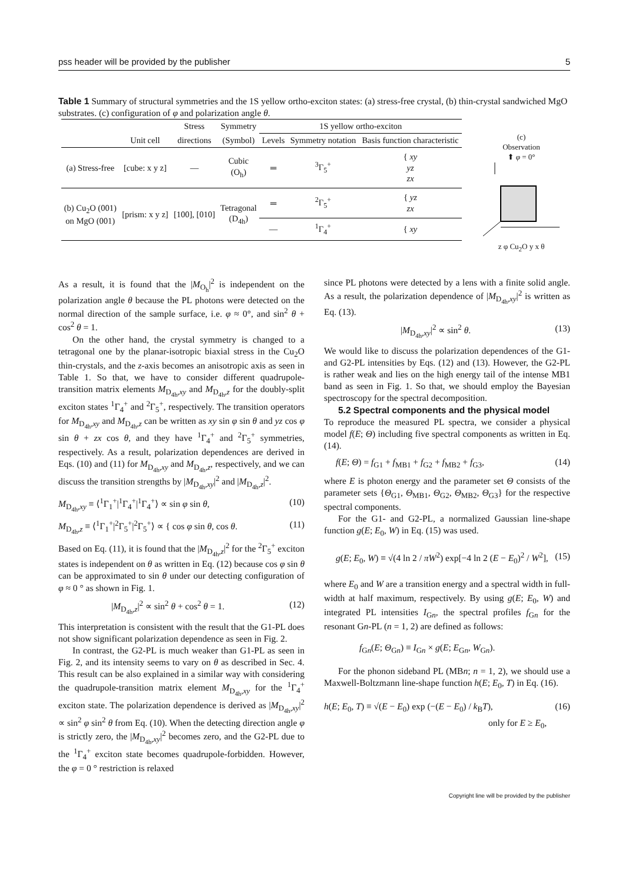pss header will be provided by the publisher 5
Table 1 Summary of structural symmetries and the 1S yellow ortho-exciton states: (a) stress-free crystal, (b) thin-crystal sandwiched MgO substrates. (c) configuration of φ and polarization angle θ.
| | | Stress | Symmetry | 1S yellow ortho-exciton | | |
| --- | --- | --- | --- | --- | --- | --- |
| | Unit cell | directions | (Symbol) | Levels | Symmetry notation | Basis function characteristic |
| (a) Stress-free | [cube: x y z] | — | Cubic (O<sub>h</sub>) | ═ | <sup>3</sup> Γ<sub>5</sub><sup>+</sup> | { xy yz zx |
| (b) Cu<sub>2</sub>O (001) on MgO (001) | [prism: x y z] | [100], [010] | Tetragonal (D<sub>4h</sub>) | ═ | <sup>2</sup> Γ<sub>5</sub><sup>+</sup> | { yz zx |
| | | | | — | <sup>1</sup> Γ<sub>4</sub><sup>+</sup> | { xy |
(c)
Observation
⬆ φ = 0°
z φ Cu<sub>2</sub>O y x θ
As a result, it is found that the |M<sub>O<sub>h</sub></sub>|<sup>2</sup> is independent on the polarization angle θ because the PL photons were detected on the normal direction of the sample surface, i.e. φ ≈ 0°, and sin<sup>2</sup> θ + cos<sup>2</sup> θ = 1.
On the other hand, the crystal symmetry is changed to a tetragonal one by the planar-isotropic biaxial stress in the Cu<sub>2</sub>O thin-crystals, and the z-axis becomes an anisotropic axis as seen in Table 1. So that, we have to consider different quadrupole-transition matrix elements M<sub>D<sub>4h</sub>,xy</sub> and M<sub>D<sub>4h</sub>,z</sub> for the doubly-split exciton states <sup>1</sup>Γ<sub>4</sub><sup>+</sup> and <sup>2</sup>Γ<sub>5</sub><sup>+</sup>, respectively. The transition operators for M<sub>D<sub>4h</sub>,xy</sub> and M<sub>D<sub>4h</sub>,z</sub> can be written as xy sin φ sin θ and yz cos φ sin θ + zx cos θ, and they have <sup>1</sup>Γ<sub>4</sub><sup>+</sup> and <sup>2</sup>Γ<sub>5</sub><sup>+</sup> symmetries, respectively. As a result, polarization dependences are derived in Eqs. (10) and (11) for M<sub>D<sub>4h</sub>,xy</sub> and M<sub>D<sub>4h</sub>,z</sub>, respectively, and we can discuss the transition strengths by |M<sub>D<sub>4h</sub>,xy</sub>|<sup>2</sup> and |M<sub>D<sub>4h</sub>,z</sub>|<sup>2</sup>.
M<sub>D<sub>4h</sub>,xy</sub> ≡ ⟨<sup>1</sup>Γ<sub>1</sub><sup>+</sup>|<sup>1</sup>Γ<sub>4</sub><sup>+</sup>|<sup>1</sup>Γ<sub>4</sub><sup>+</sup>⟩ ∝ sin φ sin θ, (10)
M<sub>D<sub>4h</sub>,z</sub> ≡ ⟨<sup>1</sup>Γ<sub>1</sub><sup>+</sup>|<sup>2</sup>Γ<sub>5</sub><sup>+</sup>|<sup>2</sup>Γ<sub>5</sub><sup>+</sup>⟩ ∝ { cos φ sin θ, cos θ. (11)
Based on Eq. (11), it is found that the |M<sub>D<sub>4h</sub>,z</sub>|<sup>2</sup> for the <sup>2</sup>Γ<sub>5</sub><sup>+</sup> exciton states is independent on θ as written in Eq. (12) because cos φ sin θ can be approximated to sin θ under our detecting configuration of φ ≈ 0 ° as shown in Fig. 1.
|M<sub>D<sub>4h</sub>,z</sub>|<sup>2</sup> ∝ sin<sup>2</sup> θ + cos<sup>2</sup> θ = 1. (12)
This interpretation is consistent with the result that the G1-PL does not show significant polarization dependence as seen in Fig. 2.
In contrast, the G2-PL is much weaker than G1-PL as seen in Fig. 2, and its intensity seems to vary on θ as described in Sec. 4. This result can be also explained in a similar way with considering the quadrupole-transition matrix element M<sub>D<sub>4h</sub>,xy</sub> for the <sup>1</sup>Γ<sub>4</sub><sup>+</sup> exciton state. The polarization dependence is derived as |M<sub>D<sub>4h</sub>,xy</sub>|<sup>2</sup> ∝ sin<sup>2</sup> φ sin<sup>2</sup> θ from Eq. (10). When the detecting direction angle φ is strictly zero, the |M<sub>D<sub>4h</sub>,xy</sub>|<sup>2</sup> becomes zero, and the G2-PL due to the <sup>1</sup>Γ<sub>4</sub><sup>+</sup> exciton state becomes quadrupole-forbidden. However, the φ = 0 ° restriction is relaxed
since PL photons were detected by a lens with a finite solid angle. As a result, the polarization dependence of |M<sub>D<sub>4h</sub>,xy</sub>|<sup>2</sup> is written as Eq. (13).
|M<sub>D<sub>4h</sub>,xy</sub>|<sup>2</sup> ∝ sin<sup>2</sup> θ. (13)
We would like to discuss the polarization dependences of the G1- and G2-PL intensities by Eqs. (12) and (13). However, the G2-PL is rather weak and lies on the high energy tail of the intense MB1 band as seen in Fig. 1. So that, we should employ the Bayesian spectroscopy for the spectral decomposition.
5.2 Spectral components and the physical model
To reproduce the measured PL spectra, we consider a physical model f(E; Θ) including five spectral components as written in Eq. (14).
f(E; Θ) = f<sub>G1</sub> + f<sub>MB1</sub> + f<sub>G2</sub> + f<sub>MB2</sub> + f<sub>G3</sub>, (14)
where E is photon energy and the parameter set Θ consists of the parameter sets {Θ<sub>G1</sub>, Θ<sub>MB1</sub>, Θ<sub>G2</sub>, Θ<sub>MB2</sub>, Θ<sub>G3</sub>} for the respective spectral components.
For the G1- and G2-PL, a normalized Gaussian line-shape function g(E; E<sub>0</sub>, W) in Eq. (15) was used.
g(E; E<sub>0</sub>, W) ≡ √(4 ln 2 / πW<sup>2</sup>) exp[−4 ln 2 (E − E<sub>0</sub>)<sup>2</sup> / W<sup>2</sup>], (15)
where E<sub>0</sub> and W are a transition energy and a spectral width in full-width at half maximum, respectively. By using g(E; E<sub>0</sub>, W) and integrated PL intensities I<sub>Gn</sub>, the spectral profiles f<sub>Gn</sub> for the resonant Gn-PL (n = 1, 2) are defined as follows:
f<sub>Gn</sub>(E; Θ<sub>Gn</sub>) ≡ I<sub>Gn</sub> × g(E; E<sub>Gn</sub>, W<sub>Gn</sub>).
For the phonon sideband PL (MBn; n = 1, 2), we should use a Maxwell-Boltzmann line-shape function h(E; E<sub>0</sub>, T) in Eq. (16).
h(E; E<sub>0</sub>, T) ≡ √(E − E<sub>0</sub>) exp (−(E − E<sub>0</sub>) / k<sub>B</sub>T), (16)
only for E ≥ E<sub>0</sub>,
Copyright line will be provided by the publisher